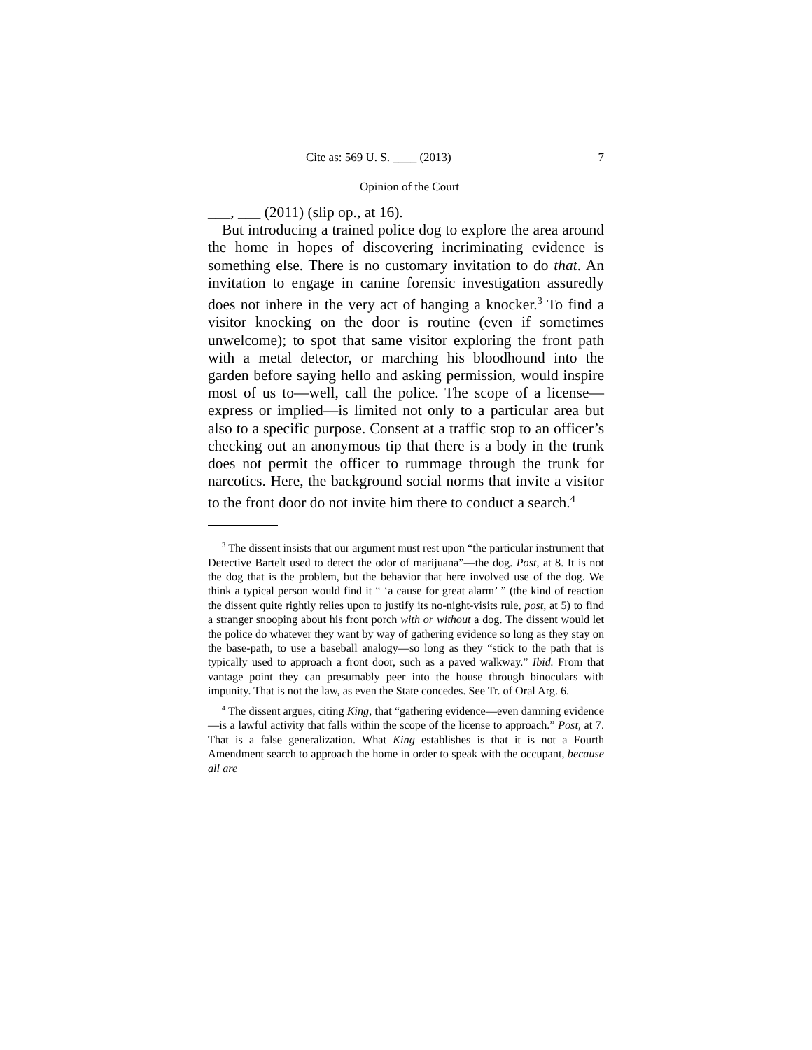Cite as: 569 U. S. ____ (2013) 7
Opinion of the Court
___, ___ (2011) (slip op., at 16).
But introducing a trained police dog to explore the area around the home in hopes of discovering incriminating evidence is something else. There is no customary invitation to do that. An invitation to engage in canine forensic investigation assuredly does not inhere in the very act of hanging a knocker.<sup>3</sup> To find a visitor knocking on the door is routine (even if sometimes unwelcome); to spot that same visitor exploring the front path with a metal detector, or marching his bloodhound into the garden before saying hello and asking permission, would inspire most of us to—well, call the police. The scope of a license—express or implied—is limited not only to a particular area but also to a specific purpose. Consent at a traffic stop to an officer’s checking out an anonymous tip that there is a body in the trunk does not permit the officer to rummage through the trunk for narcotics. Here, the background social norms that invite a visitor to the front door do not invite him there to conduct a search.<sup>4</sup>
<sup>3</sup> The dissent insists that our argument must rest upon “the particular instrument that Detective Bartelt used to detect the odor of marijuana”—the dog. Post, at 8. It is not the dog that is the problem, but the behavior that here involved use of the dog. We think a typical person would find it “ ‘a cause for great alarm’ ” (the kind of reaction the dissent quite rightly relies upon to justify its no-night-visits rule, post, at 5) to find a stranger snooping about his front porch with or without a dog. The dissent would let the police do whatever they want by way of gathering evidence so long as they stay on the base-path, to use a baseball analogy—so long as they “stick to the path that is typically used to approach a front door, such as a paved walkway.” Ibid. From that vantage point they can presumably peer into the house through binoculars with impunity. That is not the law, as even the State concedes. See Tr. of Oral Arg. 6.
<sup>4</sup> The dissent argues, citing King, that “gathering evidence—even damning evidence—is a lawful activity that falls within the scope of the license to approach.” Post, at 7. That is a false generalization. What King establishes is that it is not a Fourth Amendment search to approach the home in order to speak with the occupant, because all are